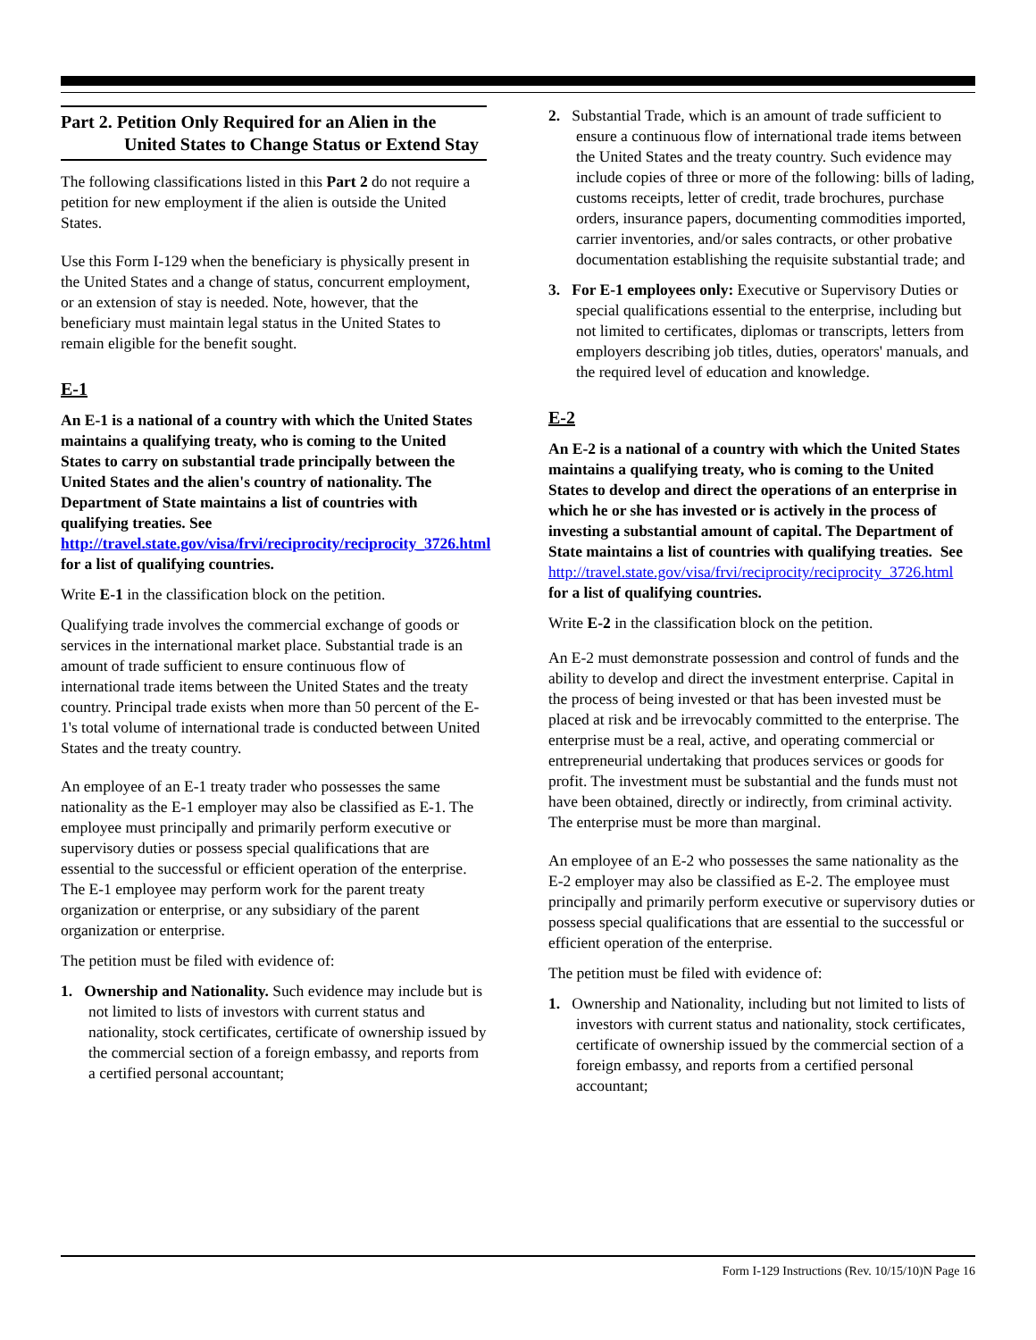Part 2. Petition Only Required for an Alien in the United States to Change Status or Extend Stay
The following classifications listed in this Part 2 do not require a petition for new employment if the alien is outside the United States.
Use this Form I-129 when the beneficiary is physically present in the United States and a change of status, concurrent employment, or an extension of stay is needed. Note, however, that the beneficiary must maintain legal status in the United States to remain eligible for the benefit sought.
E-1
An E-1 is a national of a country with which the United States maintains a qualifying treaty, who is coming to the United States to carry on substantial trade principally between the United States and the alien's country of nationality. The Department of State maintains a list of countries with qualifying treaties. See http://travel.state.gov/visa/frvi/reciprocity/reciprocity_3726.html for a list of qualifying countries.
Write E-1 in the classification block on the petition.
Qualifying trade involves the commercial exchange of goods or services in the international market place. Substantial trade is an amount of trade sufficient to ensure continuous flow of international trade items between the United States and the treaty country. Principal trade exists when more than 50 percent of the E-1's total volume of international trade is conducted between United States and the treaty country.
An employee of an E-1 treaty trader who possesses the same nationality as the E-1 employer may also be classified as E-1. The employee must principally and primarily perform executive or supervisory duties or possess special qualifications that are essential to the successful or efficient operation of the enterprise. The E-1 employee may perform work for the parent treaty organization or enterprise, or any subsidiary of the parent organization or enterprise.
The petition must be filed with evidence of:
1. Ownership and Nationality. Such evidence may include but is not limited to lists of investors with current status and nationality, stock certificates, certificate of ownership issued by the commercial section of a foreign embassy, and reports from a certified personal accountant;
2. Substantial Trade, which is an amount of trade sufficient to ensure a continuous flow of international trade items between the United States and the treaty country. Such evidence may include copies of three or more of the following: bills of lading, customs receipts, letter of credit, trade brochures, purchase orders, insurance papers, documenting commodities imported, carrier inventories, and/or sales contracts, or other probative documentation establishing the requisite substantial trade; and
3. For E-1 employees only: Executive or Supervisory Duties or special qualifications essential to the enterprise, including but not limited to certificates, diplomas or transcripts, letters from employers describing job titles, duties, operators' manuals, and the required level of education and knowledge.
E-2
An E-2 is a national of a country with which the United States maintains a qualifying treaty, who is coming to the United States to develop and direct the operations of an enterprise in which he or she has invested or is actively in the process of investing a substantial amount of capital. The Department of State maintains a list of countries with qualifying treaties. See http://travel.state.gov/visa/frvi/reciprocity/reciprocity_3726.html for a list of qualifying countries.
Write E-2 in the classification block on the petition.
An E-2 must demonstrate possession and control of funds and the ability to develop and direct the investment enterprise. Capital in the process of being invested or that has been invested must be placed at risk and be irrevocably committed to the enterprise. The enterprise must be a real, active, and operating commercial or entrepreneurial undertaking that produces services or goods for profit. The investment must be substantial and the funds must not have been obtained, directly or indirectly, from criminal activity. The enterprise must be more than marginal.
An employee of an E-2 who possesses the same nationality as the E-2 employer may also be classified as E-2. The employee must principally and primarily perform executive or supervisory duties or possess special qualifications that are essential to the successful or efficient operation of the enterprise.
The petition must be filed with evidence of:
1. Ownership and Nationality, including but not limited to lists of investors with current status and nationality, stock certificates, certificate of ownership issued by the commercial section of a foreign embassy, and reports from a certified personal accountant;
Form I-129 Instructions (Rev. 10/15/10)N Page 16